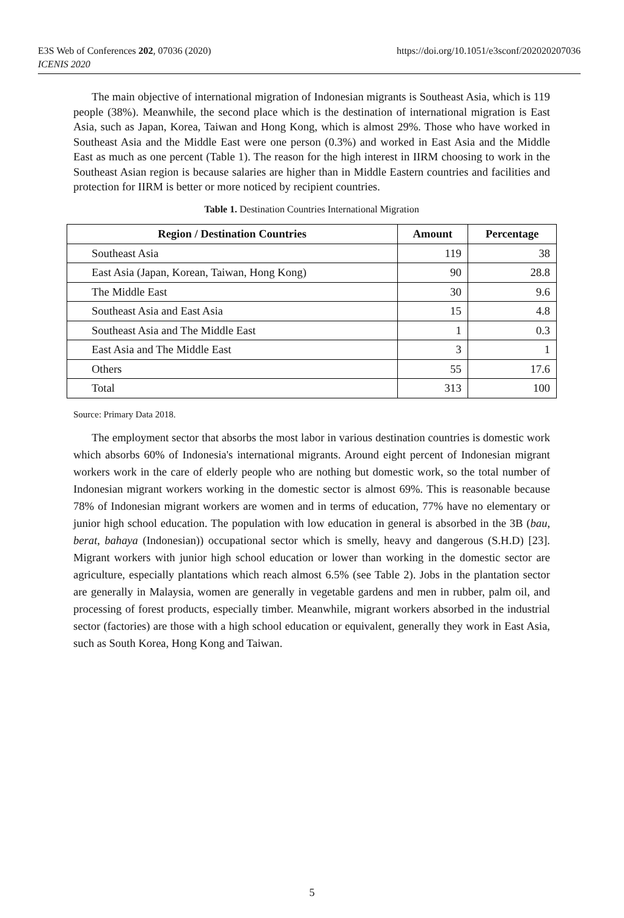https://doi.org/10.1051/e3sconf/202020207036 E3S Web of Conferences 202, 07036 (2020)
ICENIS 2020
The main objective of international migration of Indonesian migrants is Southeast Asia, which is 119 people (38%). Meanwhile, the second place which is the destination of international migration is East Asia, such as Japan, Korea, Taiwan and Hong Kong, which is almost 29%. Those who have worked in Southeast Asia and the Middle East were one person (0.3%) and worked in East Asia and the Middle East as much as one percent (Table 1). The reason for the high interest in IIRM choosing to work in the Southeast Asian region is because salaries are higher than in Middle Eastern countries and facilities and protection for IIRM is better or more noticed by recipient countries.
Table 1. Destination Countries International Migration
| Region / Destination Countries | Amount | Percentage |
| --- | --- | --- |
| Southeast Asia | 119 | 38 |
| East Asia (Japan, Korean, Taiwan, Hong Kong) | 90 | 28.8 |
| The Middle East | 30 | 9.6 |
| Southeast Asia and East Asia | 15 | 4.8 |
| Southeast Asia and The Middle East | 1 | 0.3 |
| East Asia and The Middle East | 3 | 1 |
| Others | 55 | 17.6 |
| Total | 313 | 100 |
Source: Primary Data 2018.
The employment sector that absorbs the most labor in various destination countries is domestic work which absorbs 60% of Indonesia's international migrants. Around eight percent of Indonesian migrant workers work in the care of elderly people who are nothing but domestic work, so the total number of Indonesian migrant workers working in the domestic sector is almost 69%. This is reasonable because 78% of Indonesian migrant workers are women and in terms of education, 77% have no elementary or junior high school education. The population with low education in general is absorbed in the 3B (bau, berat, bahaya (Indonesian)) occupational sector which is smelly, heavy and dangerous (S.H.D) [23]. Migrant workers with junior high school education or lower than working in the domestic sector are agriculture, especially plantations which reach almost 6.5% (see Table 2). Jobs in the plantation sector are generally in Malaysia, women are generally in vegetable gardens and men in rubber, palm oil, and processing of forest products, especially timber. Meanwhile, migrant workers absorbed in the industrial sector (factories) are those with a high school education or equivalent, generally they work in East Asia, such as South Korea, Hong Kong and Taiwan.
5